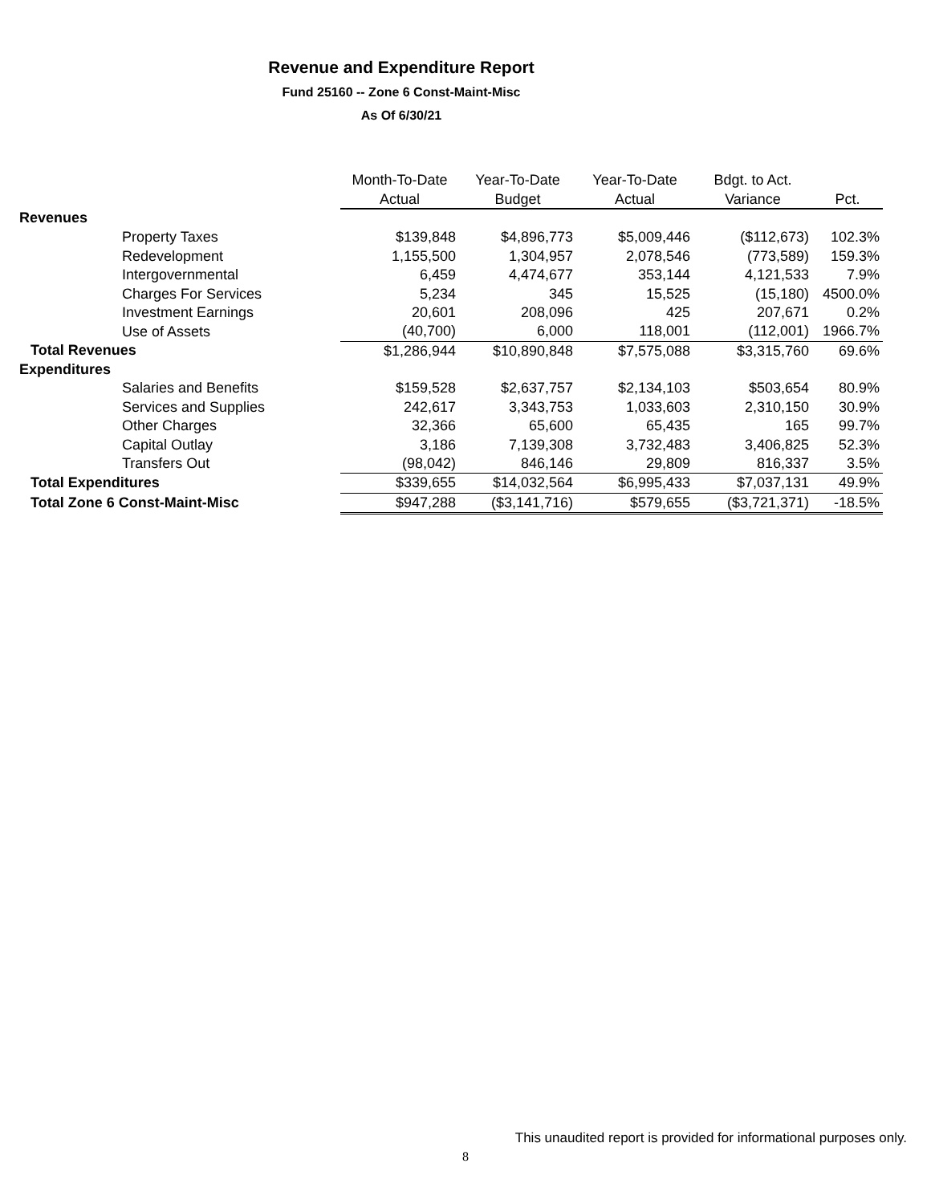Revenue and Expenditure Report
Fund 25160 -- Zone 6 Const-Maint-Misc
As Of 6/30/21
| | Month-To-Date | Year-To-Date | Year-To-Date | Bdgt. to Act. | |
| --- | --- | --- | --- | --- | --- |
| | Actual | Budget | Actual | Variance | Pct. |
| Revenues | | | | | |
| Property Taxes | $139,848 | $4,896,773 | $5,009,446 | ($112,673) | 102.3% |
| Redevelopment | 1,155,500 | 1,304,957 | 2,078,546 | (773,589) | 159.3% |
| Intergovernmental | 6,459 | 4,474,677 | 353,144 | 4,121,533 | 7.9% |
| Charges For Services | 5,234 | 345 | 15,525 | (15,180) | 4500.0% |
| Investment Earnings | 20,601 | 208,096 | 425 | 207,671 | 0.2% |
| Use of Assets | (40,700) | 6,000 | 118,001 | (112,001) | 1966.7% |
| Total Revenues | $1,286,944 | $10,890,848 | $7,575,088 | $3,315,760 | 69.6% |
| Expenditures | | | | | |
| Salaries and Benefits | $159,528 | $2,637,757 | $2,134,103 | $503,654 | 80.9% |
| Services and Supplies | 242,617 | 3,343,753 | 1,033,603 | 2,310,150 | 30.9% |
| Other Charges | 32,366 | 65,600 | 65,435 | 165 | 99.7% |
| Capital Outlay | 3,186 | 7,139,308 | 3,732,483 | 3,406,825 | 52.3% |
| Transfers Out | (98,042) | 846,146 | 29,809 | 816,337 | 3.5% |
| Total Expenditures | $339,655 | $14,032,564 | $6,995,433 | $7,037,131 | 49.9% |
| Total Zone 6 Const-Maint-Misc | $947,288 | ($3,141,716) | $579,655 | ($3,721,371) | -18.5% |
This unaudited report is provided for informational purposes only.
8